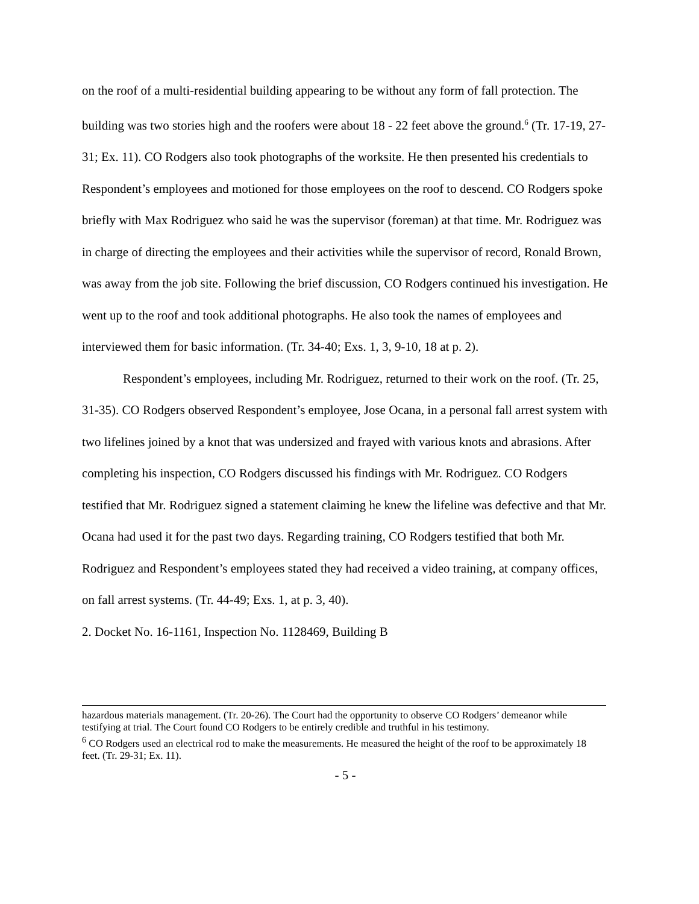on the roof of a multi-residential building appearing to be without any form of fall protection. The building was two stories high and the roofers were about 18 - 22 feet above the ground.<sup>6</sup> (Tr. 17-19, 27-31; Ex. 11). CO Rodgers also took photographs of the worksite. He then presented his credentials to Respondent’s employees and motioned for those employees on the roof to descend. CO Rodgers spoke briefly with Max Rodriguez who said he was the supervisor (foreman) at that time. Mr. Rodriguez was in charge of directing the employees and their activities while the supervisor of record, Ronald Brown, was away from the job site. Following the brief discussion, CO Rodgers continued his investigation. He went up to the roof and took additional photographs. He also took the names of employees and interviewed them for basic information. (Tr. 34-40; Exs. 1, 3, 9-10, 18 at p. 2).
Respondent’s employees, including Mr. Rodriguez, returned to their work on the roof. (Tr. 25, 31-35). CO Rodgers observed Respondent’s employee, Jose Ocana, in a personal fall arrest system with two lifelines joined by a knot that was undersized and frayed with various knots and abrasions. After completing his inspection, CO Rodgers discussed his findings with Mr. Rodriguez. CO Rodgers testified that Mr. Rodriguez signed a statement claiming he knew the lifeline was defective and that Mr. Ocana had used it for the past two days. Regarding training, CO Rodgers testified that both Mr. Rodriguez and Respondent’s employees stated they had received a video training, at company offices, on fall arrest systems. (Tr. 44-49; Exs. 1, at p. 3, 40).
2. Docket No. 16-1161, Inspection No. 1128469, Building B
hazardous materials management. (Tr. 20-26). The Court had the opportunity to observe CO Rodgers’ demeanor while testifying at trial. The Court found CO Rodgers to be entirely credible and truthful in his testimony.
<sup>6</sup> CO Rodgers used an electrical rod to make the measurements. He measured the height of the roof to be approximately 18 feet. (Tr. 29-31; Ex. 11).
- 5 -